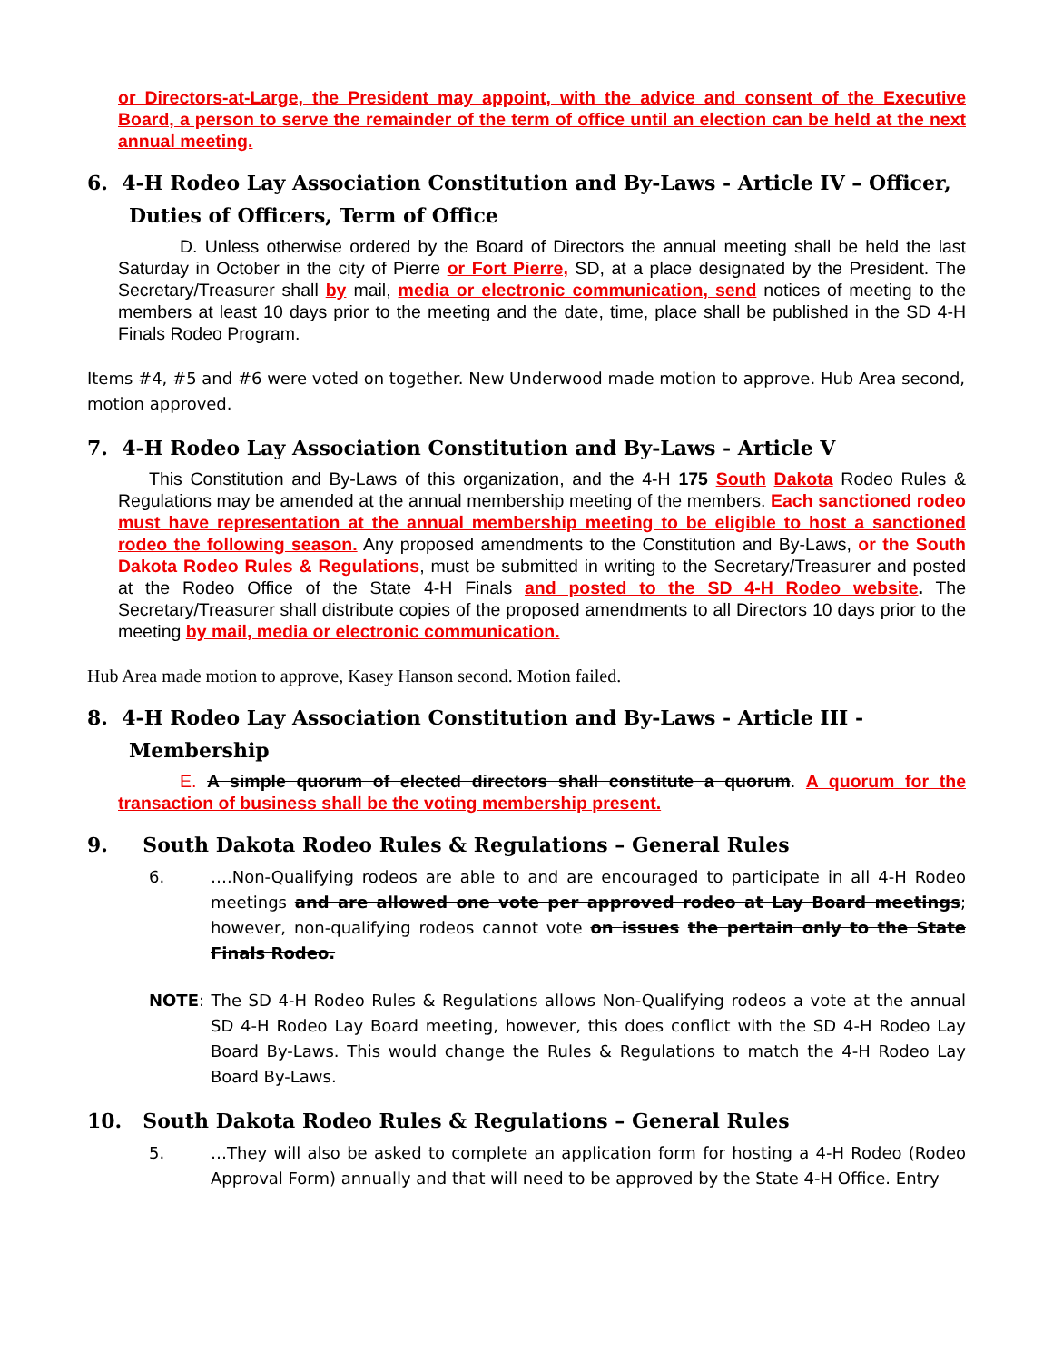or Directors-at-Large, the President may appoint, with the advice and consent of the Executive Board, a person to serve the remainder of the term of office until an election can be held at the next annual meeting.
6. 4-H Rodeo Lay Association Constitution and By-Laws - Article IV – Officer,
Duties of Officers, Term of Office
D. Unless otherwise ordered by the Board of Directors the annual meeting shall be held the last Saturday in October in the city of Pierre or Fort Pierre, SD, at a place designated by the President. The Secretary/Treasurer shall by mail, media or electronic communication, send notices of meeting to the members at least 10 days prior to the meeting and the date, time, place shall be published in the SD 4-H Finals Rodeo Program.
Items #4, #5 and #6 were voted on together. New Underwood made motion to approve. Hub Area second, motion approved.
7. 4-H Rodeo Lay Association Constitution and By-Laws - Article V
This Constitution and By-Laws of this organization, and the 4-H 175 South Dakota Rodeo Rules & Regulations may be amended at the annual membership meeting of the members. Each sanctioned rodeo must have representation at the annual membership meeting to be eligible to host a sanctioned rodeo the following season. Any proposed amendments to the Constitution and By-Laws, or the South Dakota Rodeo Rules & Regulations, must be submitted in writing to the Secretary/Treasurer and posted at the Rodeo Office of the State 4-H Finals and posted to the SD 4-H Rodeo website. The Secretary/Treasurer shall distribute copies of the proposed amendments to all Directors 10 days prior to the meeting by mail, media or electronic communication.
Hub Area made motion to approve, Kasey Hanson second. Motion failed.
8. 4-H Rodeo Lay Association Constitution and By-Laws - Article III -
Membership
E. A simple quorum of elected directors shall constitute a quorum. A quorum for the transaction of business shall be the voting membership present.
9. South Dakota Rodeo Rules & Regulations – General Rules
6. ….Non-Qualifying rodeos are able to and are encouraged to participate in all 4-H Rodeo meetings and are allowed one vote per approved rodeo at Lay Board meetings; however, non-qualifying rodeos cannot vote on issues the pertain only to the State Finals Rodeo.
NOTE: The SD 4-H Rodeo Rules & Regulations allows Non-Qualifying rodeos a vote at the annual SD 4-H Rodeo Lay Board meeting, however, this does conflict with the SD 4-H Rodeo Lay Board By-Laws. This would change the Rules & Regulations to match the 4-H Rodeo Lay Board By-Laws.
10. South Dakota Rodeo Rules & Regulations – General Rules
5. …They will also be asked to complete an application form for hosting a 4-H Rodeo (Rodeo Approval Form) annually and that will need to be approved by the State 4-H Office. Entry